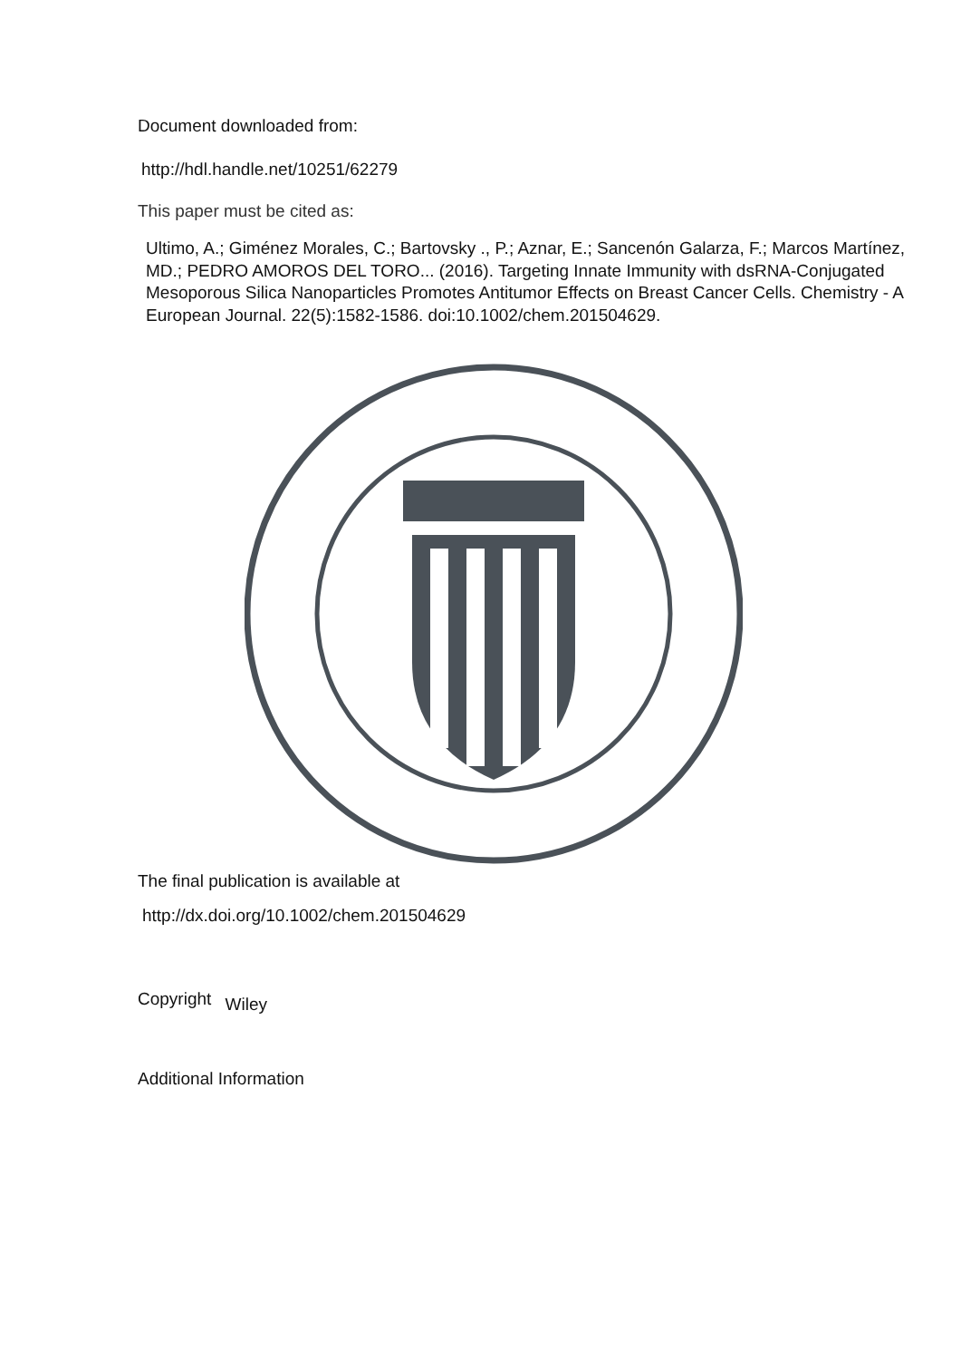Document downloaded from:
http://hdl.handle.net/10251/62279
This paper must be cited as:
Ultimo, A.; Giménez Morales, C.; Bartovsky ., P.; Aznar, E.; Sancenón Galarza, F.; Marcos Martínez, MD.; PEDRO AMOROS DEL TORO... (2016). Targeting Innate Immunity with dsRNA-Conjugated Mesoporous Silica Nanoparticles Promotes Antitumor Effects on Breast Cancer Cells. Chemistry - A European Journal. 22(5):1582-1586. doi:10.1002/chem.201504629.
The final publication is available at
http://dx.doi.org/10.1002/chem.201504629
Copyright Wiley
Additional Information